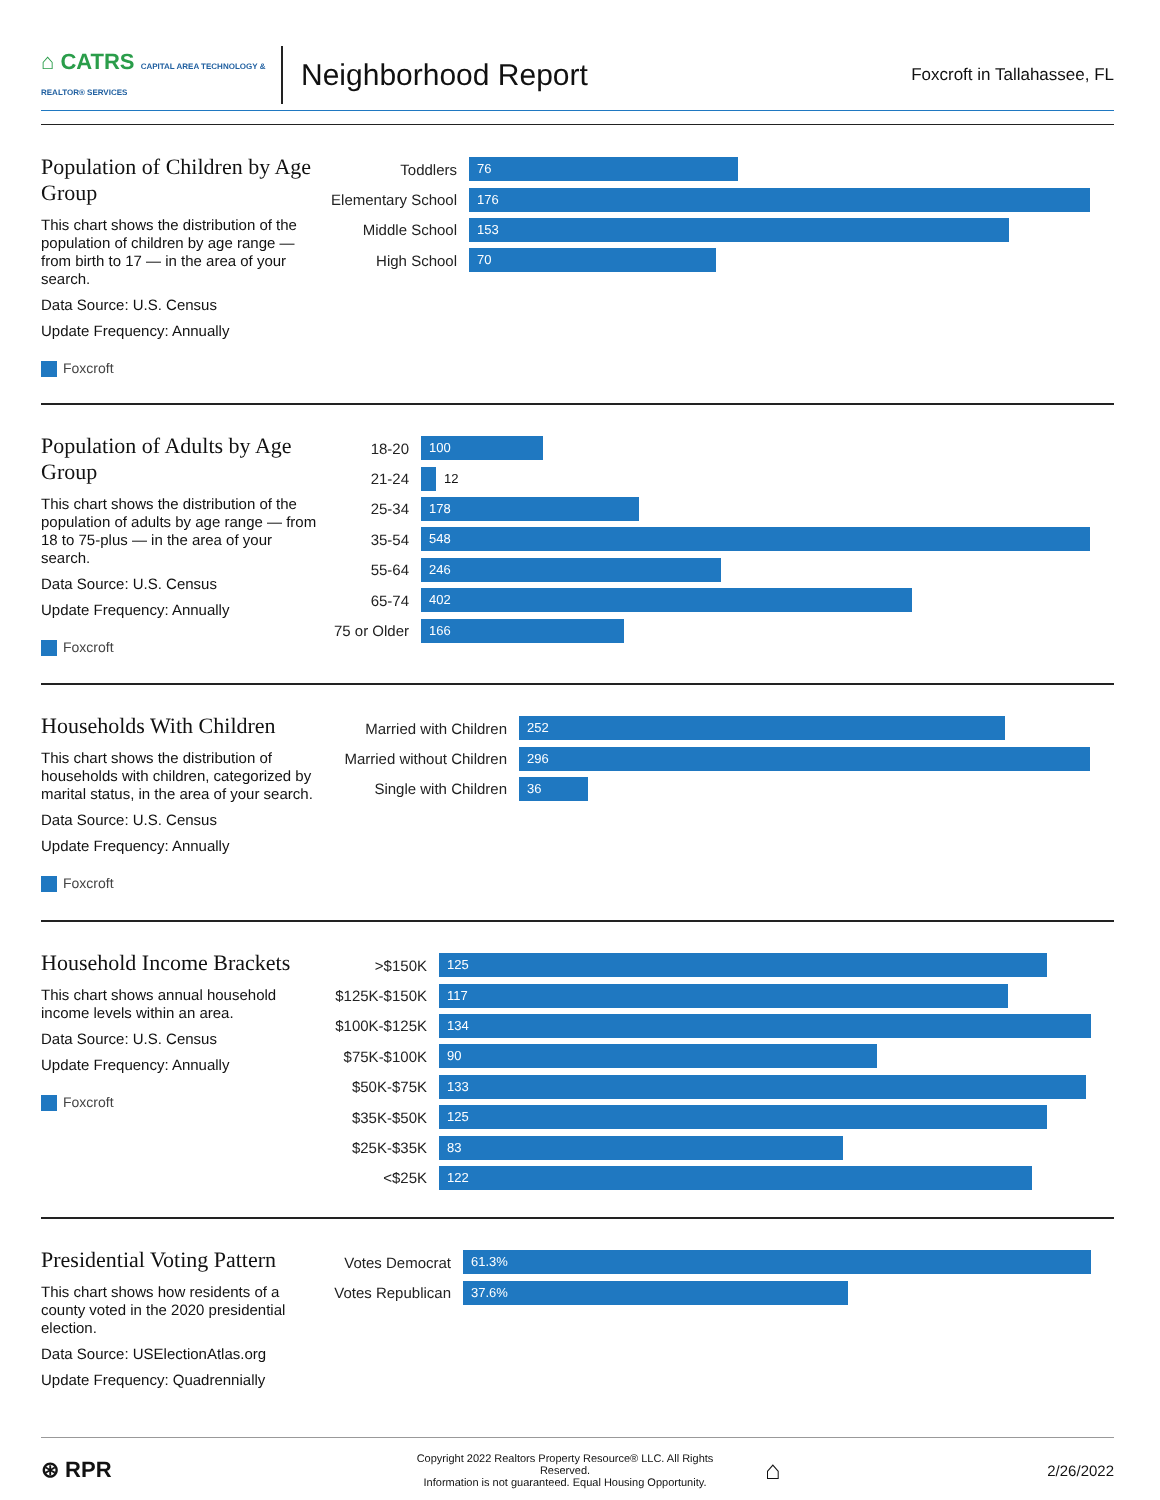⌂ CATRS CAPITAL AREA TECHNOLOGY & REALTOR® SERVICES
Neighborhood Report
Foxcroft in Tallahassee, FL
Population of Children by Age Group
This chart shows the distribution of the population of children by age range — from birth to 17 — in the area of your search.
Data Source: U.S. Census
Update Frequency: Annually
Foxcroft
Toddlers
76
Elementary School
176
Middle School
153
High School
70
Population of Adults by Age Group
This chart shows the distribution of the population of adults by age range — from 18 to 75-plus — in the area of your search.
Data Source: U.S. Census
Update Frequency: Annually
Foxcroft
18-20
100
21-24
12
25-34
178
35-54
548
55-64
246
65-74
402
75 or Older
166
Households With Children
This chart shows the distribution of households with children, categorized by marital status, in the area of your search.
Data Source: U.S. Census
Update Frequency: Annually
Foxcroft
Married with Children
252
Married without Children
296
Single with Children
36
Household Income Brackets
This chart shows annual household income levels within an area.
Data Source: U.S. Census
Update Frequency: Annually
Foxcroft
>$150K
125
$125K-$150K
117
$100K-$125K
134
$75K-$100K
90
$50K-$75K
133
$35K-$50K
125
$25K-$35K
83
<$25K
122
Presidential Voting Pattern
This chart shows how residents of a county voted in the 2020 presidential election.
Data Source: USElectionAtlas.org
Update Frequency: Quadrennially
Votes Democrat
61.3%
Votes Republican
37.6%
⊛ RPR
Copyright 2022 Realtors Property Resource® LLC. All Rights Reserved.
Information is not guaranteed. Equal Housing Opportunity.
⌂
2/26/2022